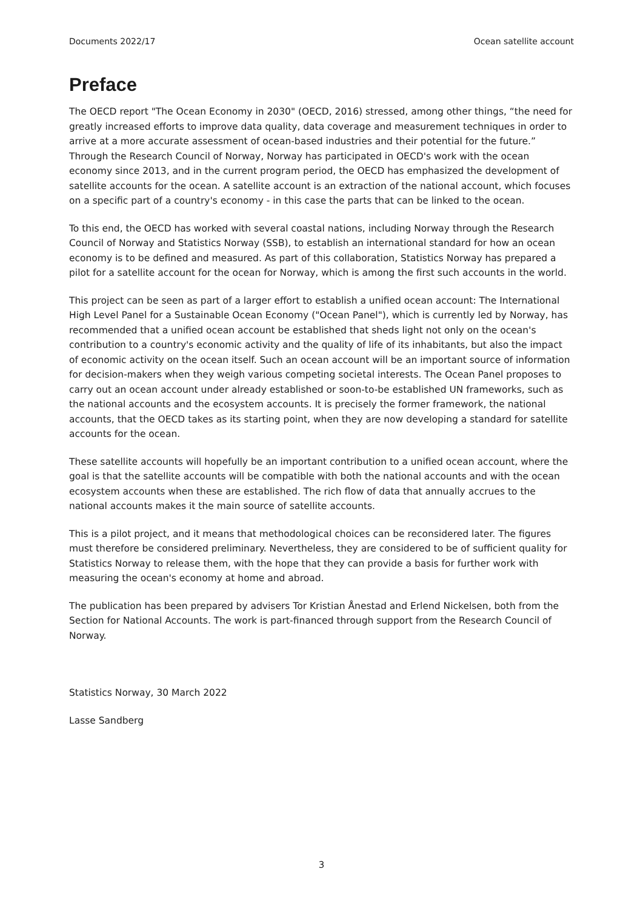Documents 2022/17 Ocean satellite account
Preface
The OECD report "The Ocean Economy in 2030" (OECD, 2016) stressed, among other things, “the need for greatly increased efforts to improve data quality, data coverage and measurement techniques in order to arrive at a more accurate assessment of ocean-based industries and their potential for the future.” Through the Research Council of Norway, Norway has participated in OECD's work with the ocean economy since 2013, and in the current program period, the OECD has emphasized the development of satellite accounts for the ocean. A satellite account is an extraction of the national account, which focuses on a specific part of a country's economy - in this case the parts that can be linked to the ocean.
To this end, the OECD has worked with several coastal nations, including Norway through the Research Council of Norway and Statistics Norway (SSB), to establish an international standard for how an ocean economy is to be defined and measured. As part of this collaboration, Statistics Norway has prepared a pilot for a satellite account for the ocean for Norway, which is among the first such accounts in the world.
This project can be seen as part of a larger effort to establish a unified ocean account: The International High Level Panel for a Sustainable Ocean Economy ("Ocean Panel"), which is currently led by Norway, has recommended that a unified ocean account be established that sheds light not only on the ocean's contribution to a country's economic activity and the quality of life of its inhabitants, but also the impact of economic activity on the ocean itself. Such an ocean account will be an important source of information for decision-makers when they weigh various competing societal interests. The Ocean Panel proposes to carry out an ocean account under already established or soon-to-be established UN frameworks, such as the national accounts and the ecosystem accounts. It is precisely the former framework, the national accounts, that the OECD takes as its starting point, when they are now developing a standard for satellite accounts for the ocean.
These satellite accounts will hopefully be an important contribution to a unified ocean account, where the goal is that the satellite accounts will be compatible with both the national accounts and with the ocean ecosystem accounts when these are established. The rich flow of data that annually accrues to the national accounts makes it the main source of satellite accounts.
This is a pilot project, and it means that methodological choices can be reconsidered later. The figures must therefore be considered preliminary. Nevertheless, they are considered to be of sufficient quality for Statistics Norway to release them, with the hope that they can provide a basis for further work with measuring the ocean's economy at home and abroad.
The publication has been prepared by advisers Tor Kristian Ånestad and Erlend Nickelsen, both from the Section for National Accounts. The work is part-financed through support from the Research Council of Norway.
Statistics Norway, 30 March 2022
Lasse Sandberg
3